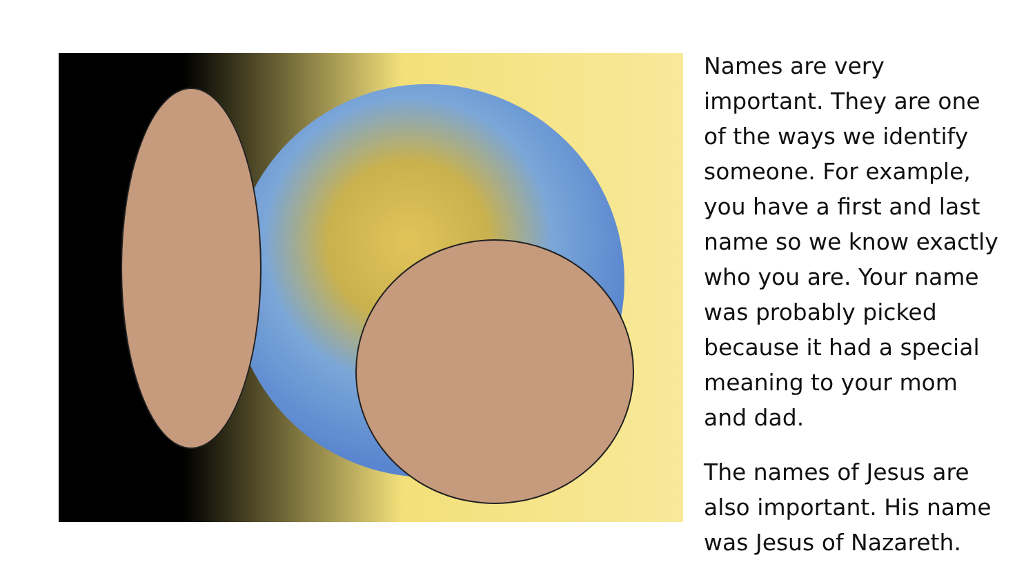Names are very important. They are one of the ways we identify someone. For example, you have a first and last name so we know exactly who you are. Your name was probably picked because it had a special meaning to your mom and dad.
The names of Jesus are also important. His name was Jesus of Nazareth.